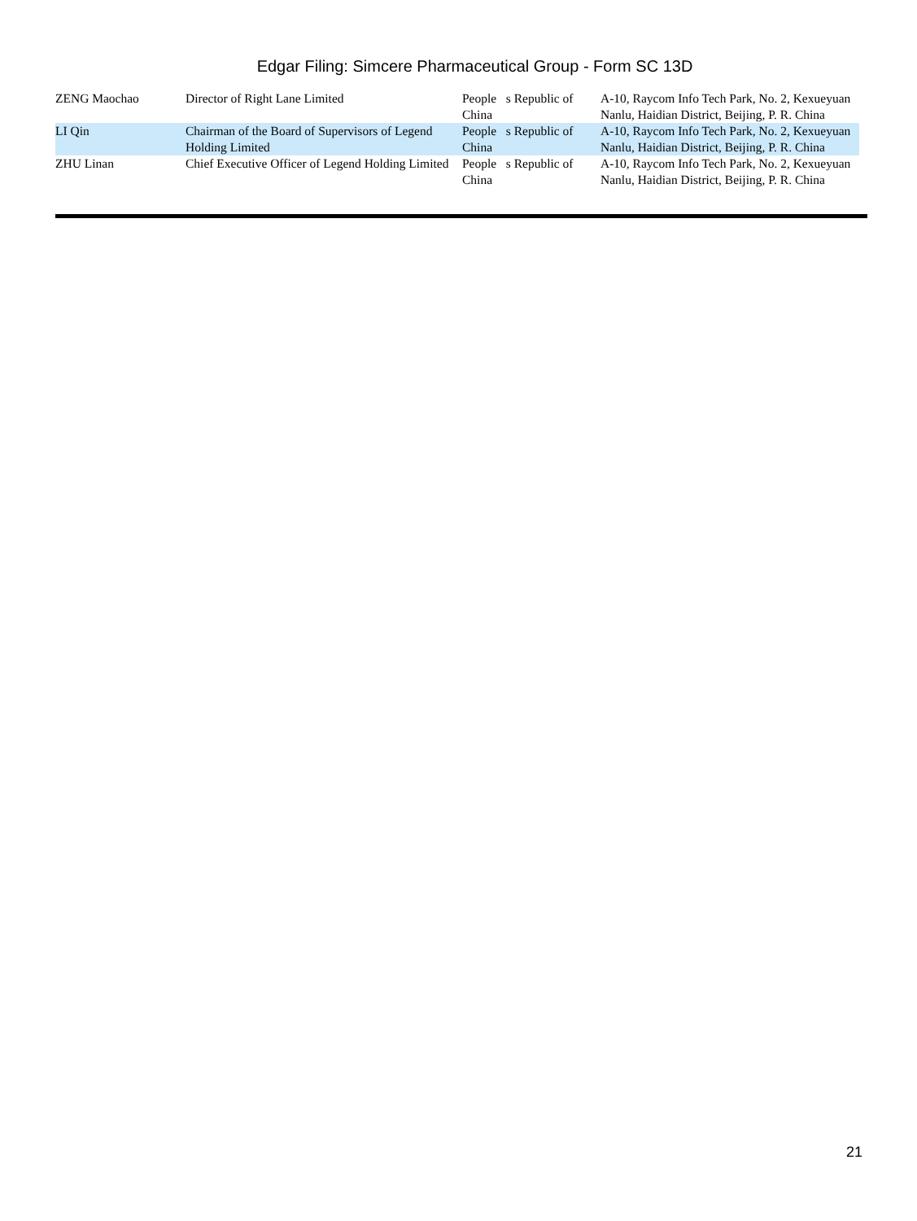Edgar Filing: Simcere Pharmaceutical Group - Form SC 13D
| ZENG Maochao | Director of Right Lane Limited | People s Republic of China | A-10, Raycom Info Tech Park, No. 2, Kexueyuan Nanlu, Haidian District, Beijing, P. R. China |
| LI Qin | Chairman of the Board of Supervisors of Legend Holding Limited | People s Republic of China | A-10, Raycom Info Tech Park, No. 2, Kexueyuan Nanlu, Haidian District, Beijing, P. R. China |
| ZHU Linan | Chief Executive Officer of Legend Holding Limited | People s Republic of China | A-10, Raycom Info Tech Park, No. 2, Kexueyuan Nanlu, Haidian District, Beijing, P. R. China |
21